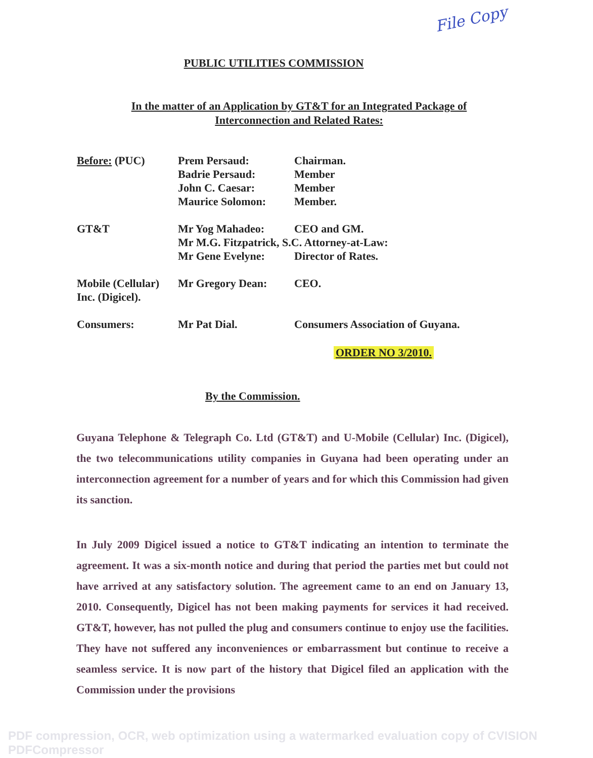File Copy
PUBLIC UTILITIES COMMISSION
In the matter of an Application by GT&T for an Integrated Package of
Interconnection and Related Rates:
| Before: (PUC) | Prem Persaud: | Chairman. |
| | Badrie Persaud: | Member |
| | John C. Caesar: | Member |
| | Maurice Solomon: | Member. |
| GT&T | Mr Yog Mahadeo: | CEO and GM. |
| | Mr M.G. Fitzpatrick, S.C. Attorney-at-Law: | |
| | Mr Gene Evelyne: | Director of Rates. |
| Mobile (Cellular) Inc. (Digicel). | Mr Gregory Dean: | CEO. |
| Consumers: | Mr Pat Dial. | Consumers Association of Guyana. |
ORDER NO 3/2010.
By the Commission.
Guyana Telephone & Telegraph Co. Ltd (GT&T) and U-Mobile (Cellular) Inc. (Digicel), the two telecommunications utility companies in Guyana had been operating under an interconnection agreement for a number of years and for which this Commission had given its sanction.
In July 2009 Digicel issued a notice to GT&T indicating an intention to terminate the agreement. It was a six-month notice and during that period the parties met but could not have arrived at any satisfactory solution. The agreement came to an end on January 13, 2010. Consequently, Digicel has not been making payments for services it had received. GT&T, however, has not pulled the plug and consumers continue to enjoy use the facilities. They have not suffered any inconveniences or embarrassment but continue to receive a seamless service. It is now part of the history that Digicel filed an application with the Commission under the provisions
PDF compression, OCR, web optimization using a watermarked evaluation copy of CVISION PDFCompressor